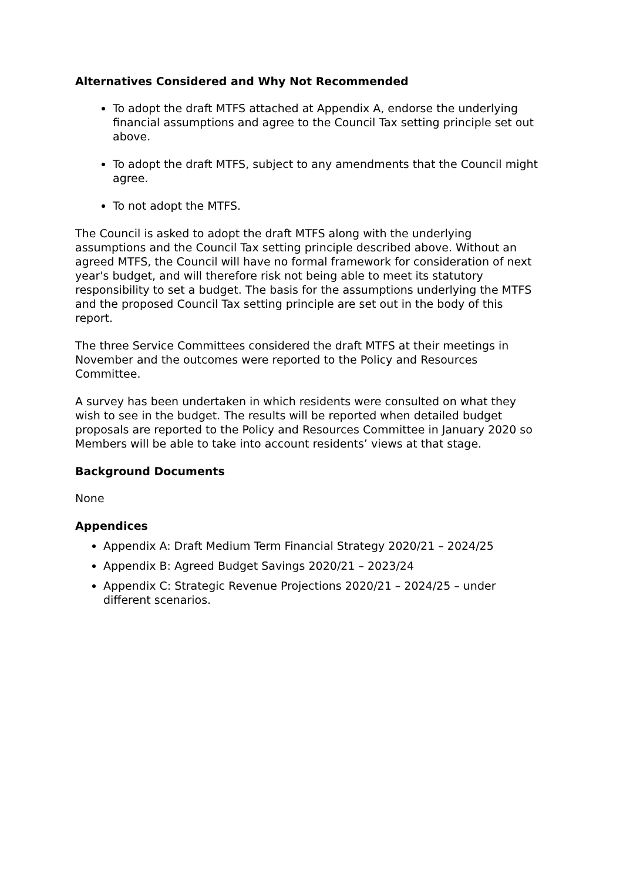Alternatives Considered and Why Not Recommended
To adopt the draft MTFS attached at Appendix A, endorse the underlying financial assumptions and agree to the Council Tax setting principle set out above.
To adopt the draft MTFS, subject to any amendments that the Council might agree.
To not adopt the MTFS.
The Council is asked to adopt the draft MTFS along with the underlying assumptions and the Council Tax setting principle described above. Without an agreed MTFS, the Council will have no formal framework for consideration of next year's budget, and will therefore risk not being able to meet its statutory responsibility to set a budget. The basis for the assumptions underlying the MTFS and the proposed Council Tax setting principle are set out in the body of this report.
The three Service Committees considered the draft MTFS at their meetings in November and the outcomes were reported to the Policy and Resources Committee.
A survey has been undertaken in which residents were consulted on what they wish to see in the budget. The results will be reported when detailed budget proposals are reported to the Policy and Resources Committee in January 2020 so Members will be able to take into account residents’ views at that stage.
Background Documents
None
Appendices
Appendix A: Draft Medium Term Financial Strategy 2020/21 – 2024/25
Appendix B: Agreed Budget Savings 2020/21 – 2023/24
Appendix C: Strategic Revenue Projections 2020/21 – 2024/25 – under different scenarios.